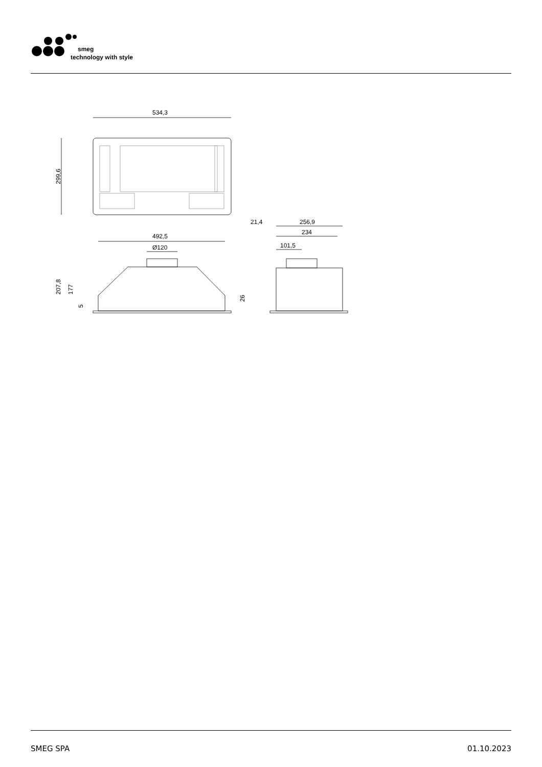smeg
technology with style
534,3
299,6
492,5
Ø120
207,8
177
5
26
21,4
256,9
234
101,5
SMEG SPA 01.10.2023